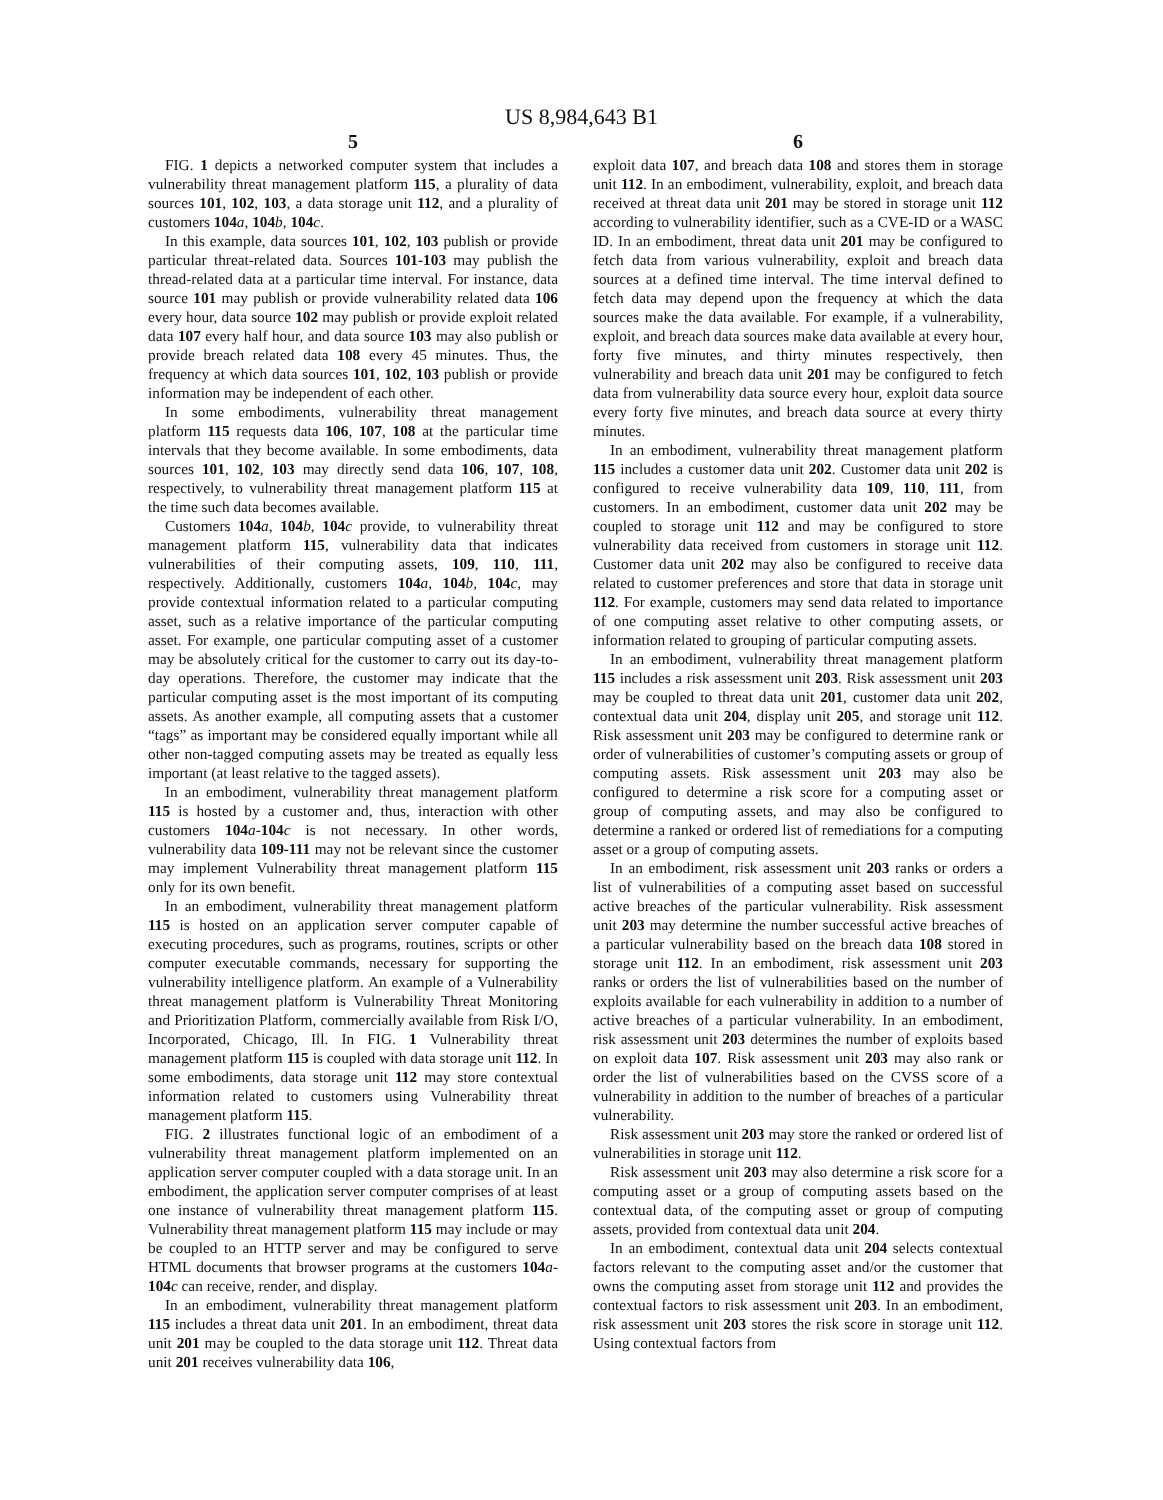US 8,984,643 B1
5
FIG. 1 depicts a networked computer system that includes a vulnerability threat management platform 115, a plurality of data sources 101, 102, 103, a data storage unit 112, and a plurality of customers 104 a, 104 b, 104 c.
In this example, data sources 101, 102, 103 publish or provide particular threat-related data. Sources 101-103 may publish the thread-related data at a particular time interval. For instance, data source 101 may publish or provide vulnerability related data 106 every hour, data source 102 may publish or provide exploit related data 107 every half hour, and data source 103 may also publish or provide breach related data 108 every 45 minutes. Thus, the frequency at which data sources 101, 102, 103 publish or provide information may be independent of each other.
In some embodiments, vulnerability threat management platform 115 requests data 106, 107, 108 at the particular time intervals that they become available. In some embodiments, data sources 101, 102, 103 may directly send data 106, 107, 108, respectively, to vulnerability threat management platform 115 at the time such data becomes available.
Customers 104 a, 104 b, 104 c provide, to vulnerability threat management platform 115, vulnerability data that indicates vulnerabilities of their computing assets, 109, 110, 111, respectively. Additionally, customers 104 a, 104 b, 104 c, may provide contextual information related to a particular computing asset, such as a relative importance of the particular computing asset. For example, one particular computing asset of a customer may be absolutely critical for the customer to carry out its day-to-day operations. Therefore, the customer may indicate that the particular computing asset is the most important of its computing assets. As another example, all computing assets that a customer “tags” as important may be considered equally important while all other non-tagged computing assets may be treated as equally less important (at least relative to the tagged assets).
In an embodiment, vulnerability threat management platform 115 is hosted by a customer and, thus, interaction with other customers 104 a-104 c is not necessary. In other words, vulnerability data 109-111 may not be relevant since the customer may implement Vulnerability threat management platform 115 only for its own benefit.
In an embodiment, vulnerability threat management platform 115 is hosted on an application server computer capable of executing procedures, such as programs, routines, scripts or other computer executable commands, necessary for supporting the vulnerability intelligence platform. An example of a Vulnerability threat management platform is Vulnerability Threat Monitoring and Prioritization Platform, commercially available from Risk I/O, Incorporated, Chicago, Ill. In FIG. 1 Vulnerability threat management platform 115 is coupled with data storage unit 112. In some embodiments, data storage unit 112 may store contextual information related to customers using Vulnerability threat management platform 115.
FIG. 2 illustrates functional logic of an embodiment of a vulnerability threat management platform implemented on an application server computer coupled with a data storage unit. In an embodiment, the application server computer comprises of at least one instance of vulnerability threat management platform 115. Vulnerability threat management platform 115 may include or may be coupled to an HTTP server and may be configured to serve HTML documents that browser programs at the customers 104 a-104 c can receive, render, and display.
In an embodiment, vulnerability threat management platform 115 includes a threat data unit 201. In an embodiment, threat data unit 201 may be coupled to the data storage unit 112. Threat data unit 201 receives vulnerability data 106,
6
exploit data 107, and breach data 108 and stores them in storage unit 112. In an embodiment, vulnerability, exploit, and breach data received at threat data unit 201 may be stored in storage unit 112 according to vulnerability identifier, such as a CVE-ID or a WASC ID. In an embodiment, threat data unit 201 may be configured to fetch data from various vulnerability, exploit and breach data sources at a defined time interval. The time interval defined to fetch data may depend upon the frequency at which the data sources make the data available. For example, if a vulnerability, exploit, and breach data sources make data available at every hour, forty five minutes, and thirty minutes respectively, then vulnerability and breach data unit 201 may be configured to fetch data from vulnerability data source every hour, exploit data source every forty five minutes, and breach data source at every thirty minutes.
In an embodiment, vulnerability threat management platform 115 includes a customer data unit 202. Customer data unit 202 is configured to receive vulnerability data 109, 110, 111, from customers. In an embodiment, customer data unit 202 may be coupled to storage unit 112 and may be configured to store vulnerability data received from customers in storage unit 112. Customer data unit 202 may also be configured to receive data related to customer preferences and store that data in storage unit 112. For example, customers may send data related to importance of one computing asset relative to other computing assets, or information related to grouping of particular computing assets.
In an embodiment, vulnerability threat management platform 115 includes a risk assessment unit 203. Risk assessment unit 203 may be coupled to threat data unit 201, customer data unit 202, contextual data unit 204, display unit 205, and storage unit 112. Risk assessment unit 203 may be configured to determine rank or order of vulnerabilities of customer’s computing assets or group of computing assets. Risk assessment unit 203 may also be configured to determine a risk score for a computing asset or group of computing assets, and may also be configured to determine a ranked or ordered list of remediations for a computing asset or a group of computing assets.
In an embodiment, risk assessment unit 203 ranks or orders a list of vulnerabilities of a computing asset based on successful active breaches of the particular vulnerability. Risk assessment unit 203 may determine the number successful active breaches of a particular vulnerability based on the breach data 108 stored in storage unit 112. In an embodiment, risk assessment unit 203 ranks or orders the list of vulnerabilities based on the number of exploits available for each vulnerability in addition to a number of active breaches of a particular vulnerability. In an embodiment, risk assessment unit 203 determines the number of exploits based on exploit data 107. Risk assessment unit 203 may also rank or order the list of vulnerabilities based on the CVSS score of a vulnerability in addition to the number of breaches of a particular vulnerability.
Risk assessment unit 203 may store the ranked or ordered list of vulnerabilities in storage unit 112.
Risk assessment unit 203 may also determine a risk score for a computing asset or a group of computing assets based on the contextual data, of the computing asset or group of computing assets, provided from contextual data unit 204.
In an embodiment, contextual data unit 204 selects contextual factors relevant to the computing asset and/or the customer that owns the computing asset from storage unit 112 and provides the contextual factors to risk assessment unit 203. In an embodiment, risk assessment unit 203 stores the risk score in storage unit 112. Using contextual factors from